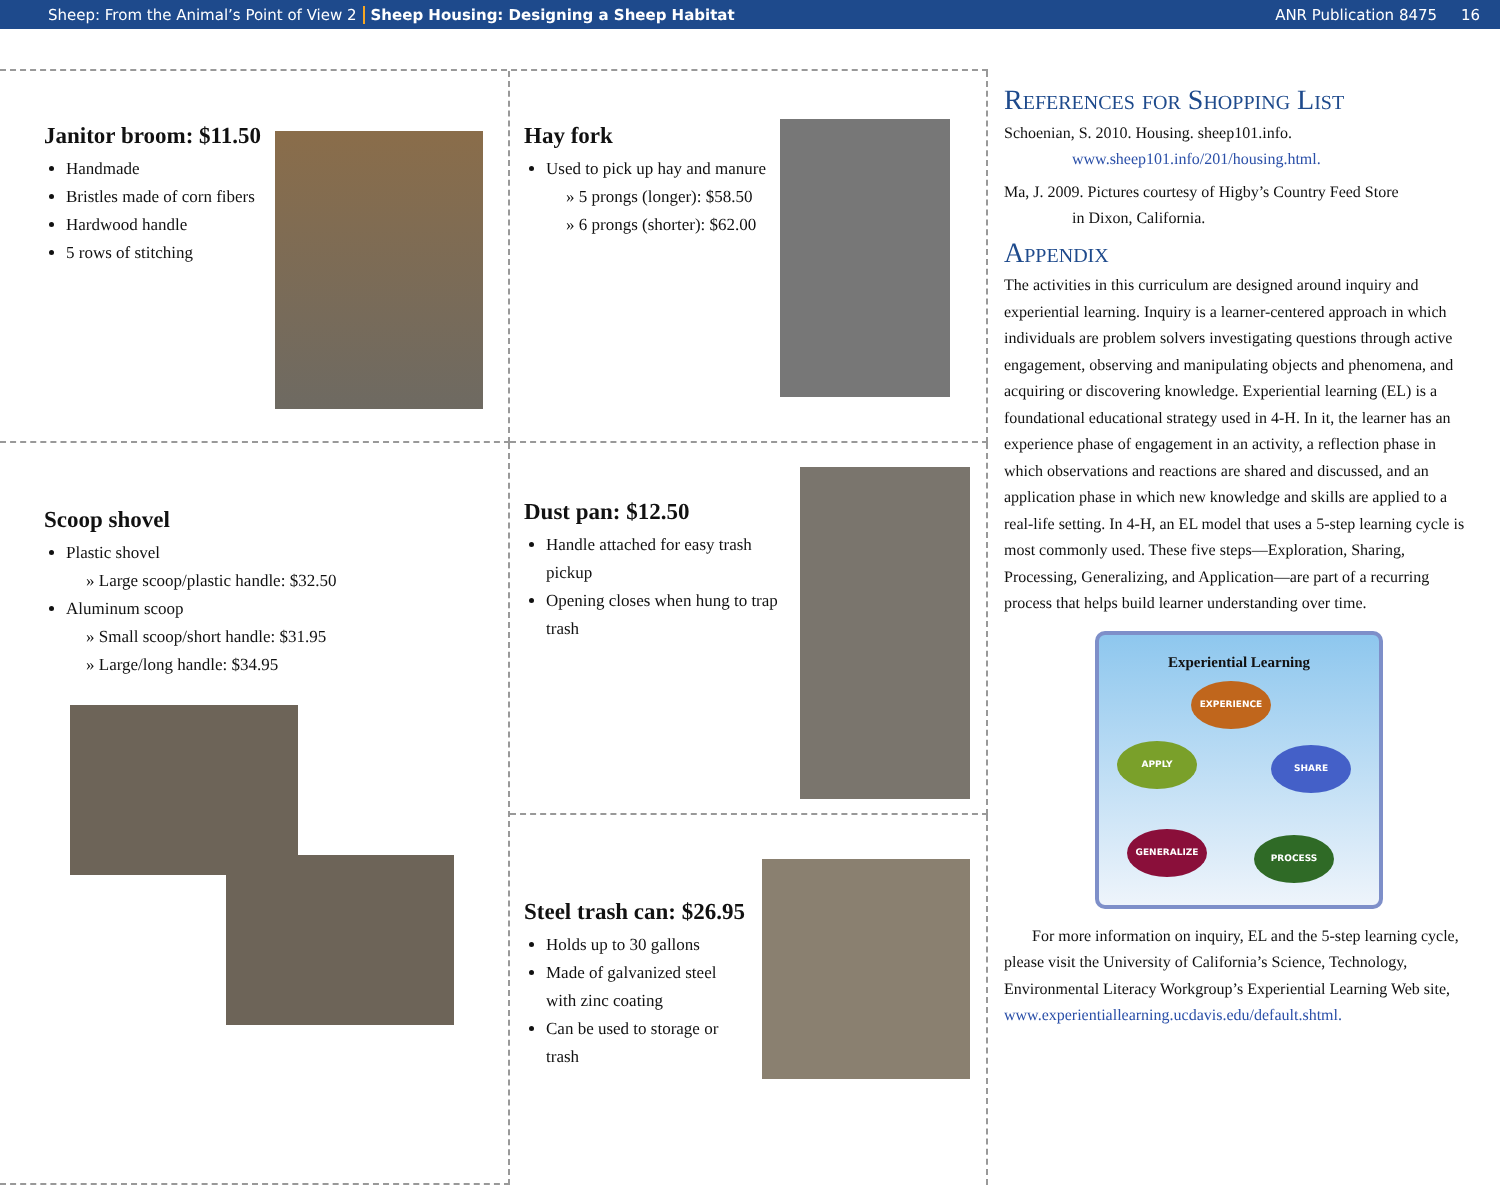Sheep: From the Animal’s Point of View 2 Sheep Housing: Designing a Sheep Habitat ANR Publication 8475 16
Janitor broom: $11.50
Handmade
Bristles made of corn fibers
Hardwood handle
5 rows of stitching
Hay fork
Used to pick up hay and manure
» 5 prongs (longer): $58.50
» 6 prongs (shorter): $62.00
Scoop shovel
Plastic shovel
» Large scoop/plastic handle: $32.50
Aluminum scoop
» Small scoop/short handle: $31.95
» Large/long handle: $34.95
Dust pan: $12.50
Handle attached for easy trash pickup
Opening closes when hung to trap trash
Steel trash can: $26.95
Holds up to 30 gallons
Made of galvanized steel with zinc coating
Can be used to storage or trash
References for Shopping List
Schoenian, S. 2010. Housing. sheep101.info.
www.sheep101.info/201/housing.html.
Ma, J. 2009. Pictures courtesy of Higby’s Country Feed Store
in Dixon, California.
Appendix
The activities in this curriculum are designed around inquiry and experiential learning. Inquiry is a learner-centered approach in which individuals are problem solvers investigating questions through active engagement, observing and manipulating objects and phenomena, and acquiring or discovering knowledge. Experiential learning (EL) is a foundational educational strategy used in 4-H. In it, the learner has an experience phase of engagement in an activity, a reflection phase in which observations and reactions are shared and discussed, and an application phase in which new knowledge and skills are applied to a real-life setting. In 4-H, an EL model that uses a 5-step learning cycle is most commonly used. These five steps—Exploration, Sharing, Processing, Generalizing, and Application—are part of a recurring process that helps build learner understanding over time.
Experiential Learning
EXPERIENCE
SHARE
PROCESS
GENERALIZE
APPLY
For more information on inquiry, EL and the 5-step learning cycle, please visit the University of California’s Science, Technology, Environmental Literacy Workgroup’s Experiential Learning Web site, www.experientiallearning.ucdavis.edu/default.shtml.